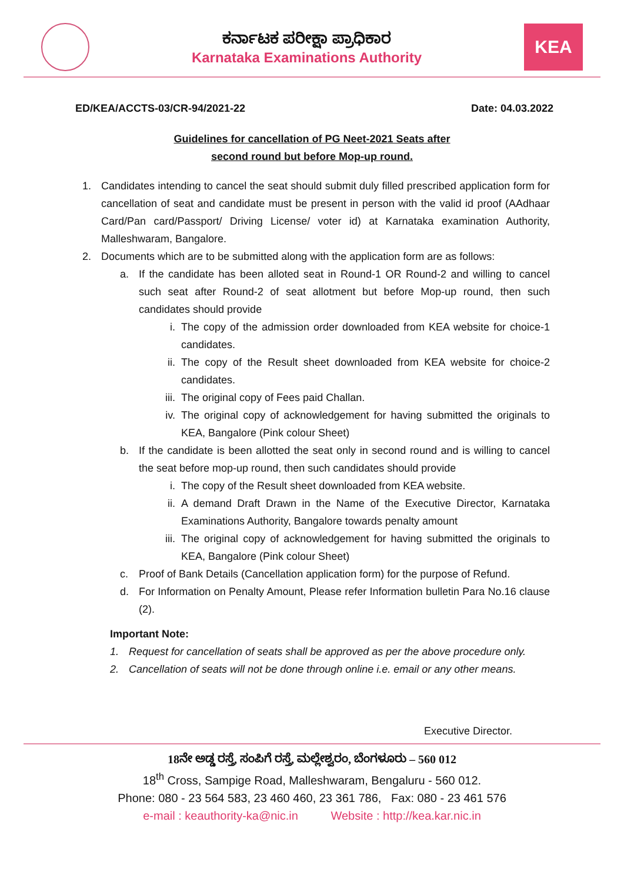ಕರ್ನಾಟಕ ಪರೀಕ್ಷಾ ಪ್ರಾಧಿಕಾರ
Karnataka Examinations Authority
KEA
ED/KEA/ACCTS-03/CR-94/2021-22 Date: 04.03.2022
Guidelines for cancellation of PG Neet-2021 Seats after
second round but before Mop-up round.
1. Candidates intending to cancel the seat should submit duly filled prescribed application form for cancellation of seat and candidate must be present in person with the valid id proof (AAdhaar Card/Pan card/Passport/ Driving License/ voter id) at Karnataka examination Authority, Malleshwaram, Bangalore.
2. Documents which are to be submitted along with the application form are as follows:
a. If the candidate has been alloted seat in Round-1 OR Round-2 and willing to cancel such seat after Round-2 of seat allotment but before Mop-up round, then such candidates should provide
i. The copy of the admission order downloaded from KEA website for choice-1 candidates.
ii. The copy of the Result sheet downloaded from KEA website for choice-2 candidates.
iii. The original copy of Fees paid Challan.
iv. The original copy of acknowledgement for having submitted the originals to KEA, Bangalore (Pink colour Sheet)
b. If the candidate is been allotted the seat only in second round and is willing to cancel the seat before mop-up round, then such candidates should provide
i. The copy of the Result sheet downloaded from KEA website.
ii. A demand Draft Drawn in the Name of the Executive Director, Karnataka Examinations Authority, Bangalore towards penalty amount
iii. The original copy of acknowledgement for having submitted the originals to KEA, Bangalore (Pink colour Sheet)
c. Proof of Bank Details (Cancellation application form) for the purpose of Refund.
d. For Information on Penalty Amount, Please refer Information bulletin Para No.16 clause (2).
Important Note:
1. Request for cancellation of seats shall be approved as per the above procedure only.
2. Cancellation of seats will not be done through online i.e. email or any other means.
Executive Director.
18ನೇ ಅಡ್ಡ ರಸ್ತೆ, ಸಂಪಿಗೆ ರಸ್ತೆ, ಮಲ್ಲೇಶ್ವರಂ, ಬೆಂಗಳೂರು – 560 012
18<sup>th</sup> Cross, Sampige Road, Malleshwaram, Bengaluru - 560 012.
Phone: 080 - 23 564 583, 23 460 460, 23 361 786, Fax: 080 - 23 461 576
e-mail : keauthority-ka@nic.in Website : http://kea.kar.nic.in